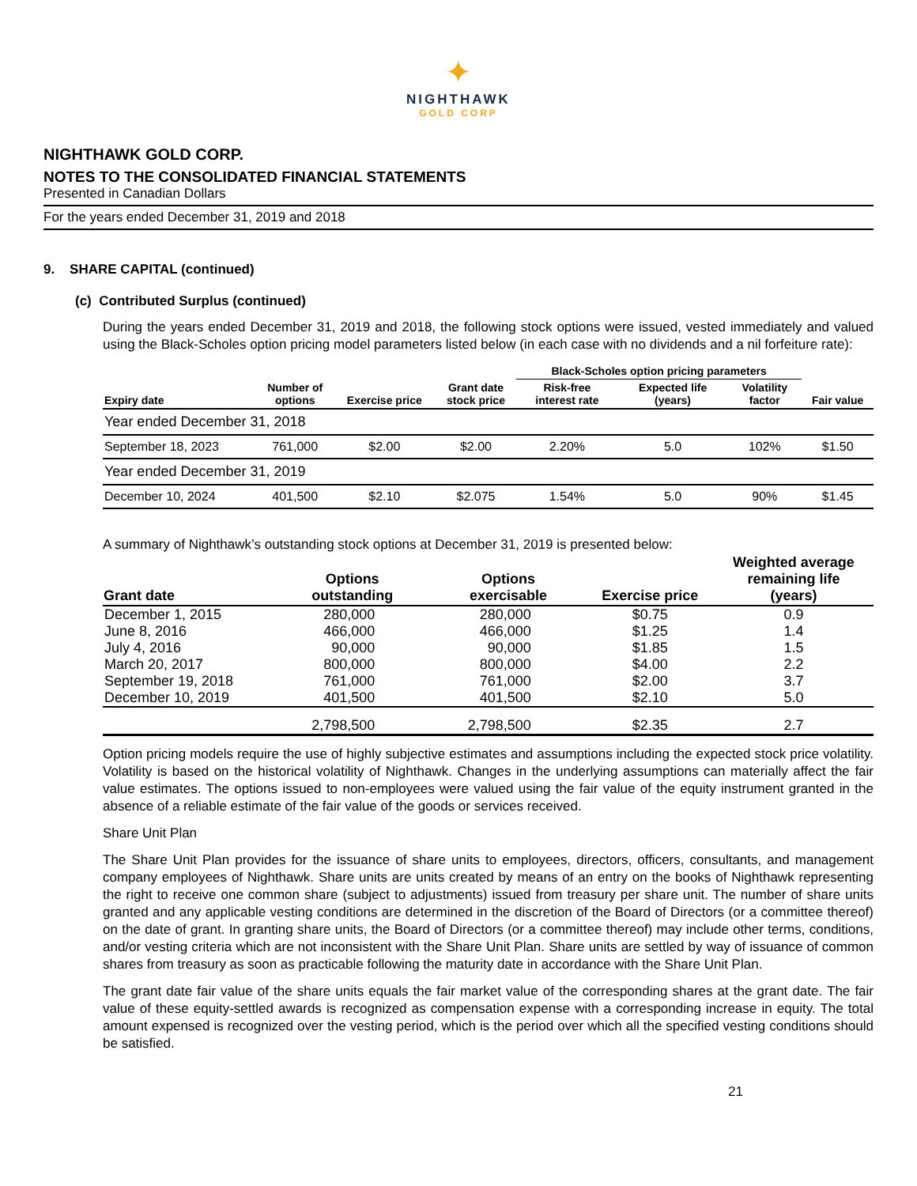✦
NIGHTHAWK
GOLD CORP
NIGHTHAWK GOLD CORP.
NOTES TO THE CONSOLIDATED FINANCIAL STATEMENTS
Presented in Canadian Dollars
For the years ended December 31, 2019 and 2018
9. SHARE CAPITAL (continued)
(c) Contributed Surplus (continued)
During the years ended December 31, 2019 and 2018, the following stock options were issued, vested immediately and valued using the Black-Scholes option pricing model parameters listed below (in each case with no dividends and a nil forfeiture rate):
| | | | | Black-Scholes option pricing parameters | | | |
| --- | --- | --- | --- | --- | --- | --- | --- |
| Expiry date | Number of options | Exercise price | Grant date stock price | Risk-free interest rate | Expected life (years) | Volatility factor | Fair value |
| Year ended December 31, 2018 | | | | | | | |
| September 18, 2023 | 761,000 | $2.00 | $2.00 | 2.20% | 5.0 | 102% | $1.50 |
| Year ended December 31, 2019 | | | | | | | |
| December 10, 2024 | 401,500 | $2.10 | $2.075 | 1.54% | 5.0 | 90% | $1.45 |
A summary of Nighthawk’s outstanding stock options at December 31, 2019 is presented below:
| Grant date | Options outstanding | Options exercisable | Exercise price | Weighted average remaining life (years) |
| --- | --- | --- | --- | --- |
| December 1, 2015 | 280,000 | 280,000 | $0.75 | 0.9 |
| June 8, 2016 | 466,000 | 466,000 | $1.25 | 1.4 |
| July 4, 2016 | 90,000 | 90,000 | $1.85 | 1.5 |
| March 20, 2017 | 800,000 | 800,000 | $4.00 | 2.2 |
| September 19, 2018 | 761,000 | 761,000 | $2.00 | 3.7 |
| December 10, 2019 | 401,500 | 401,500 | $2.10 | 5.0 |
| | 2,798,500 | 2,798,500 | $2.35 | 2.7 |
Option pricing models require the use of highly subjective estimates and assumptions including the expected stock price volatility. Volatility is based on the historical volatility of Nighthawk. Changes in the underlying assumptions can materially affect the fair value estimates. The options issued to non-employees were valued using the fair value of the equity instrument granted in the absence of a reliable estimate of the fair value of the goods or services received.
Share Unit Plan
The Share Unit Plan provides for the issuance of share units to employees, directors, officers, consultants, and management company employees of Nighthawk. Share units are units created by means of an entry on the books of Nighthawk representing the right to receive one common share (subject to adjustments) issued from treasury per share unit. The number of share units granted and any applicable vesting conditions are determined in the discretion of the Board of Directors (or a committee thereof) on the date of grant. In granting share units, the Board of Directors (or a committee thereof) may include other terms, conditions, and/or vesting criteria which are not inconsistent with the Share Unit Plan. Share units are settled by way of issuance of common shares from treasury as soon as practicable following the maturity date in accordance with the Share Unit Plan.
The grant date fair value of the share units equals the fair market value of the corresponding shares at the grant date. The fair value of these equity-settled awards is recognized as compensation expense with a corresponding increase in equity. The total amount expensed is recognized over the vesting period, which is the period over which all the specified vesting conditions should be satisfied.
21